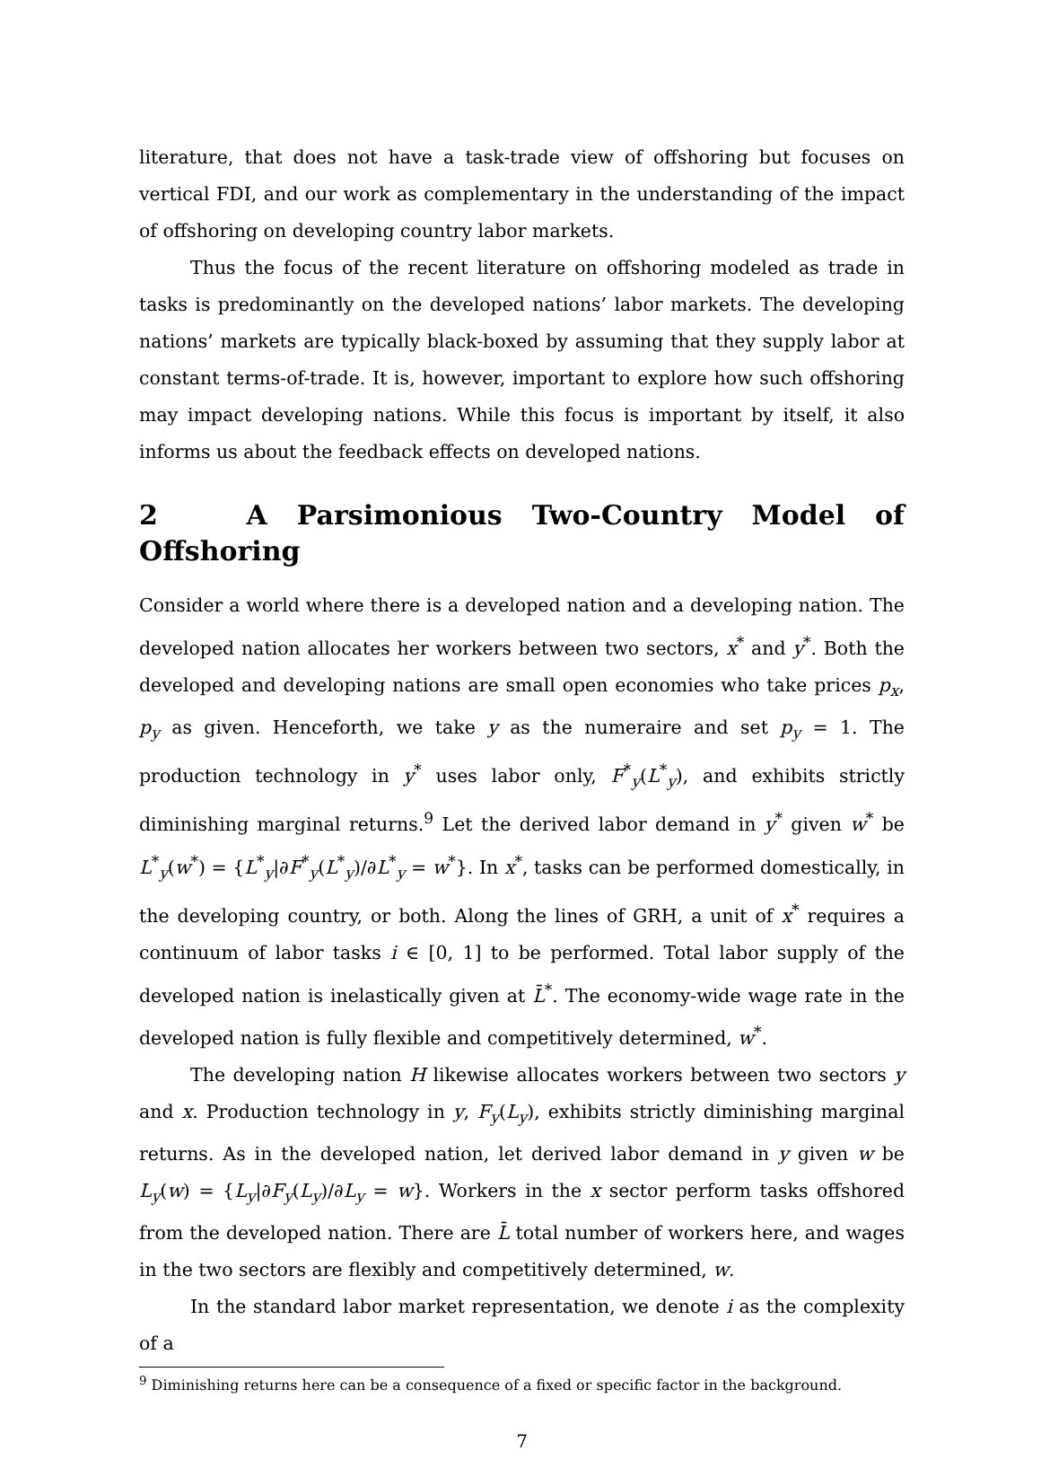literature, that does not have a task-trade view of offshoring but focuses on vertical FDI, and our work as complementary in the understanding of the impact of offshoring on developing country labor markets.
Thus the focus of the recent literature on offshoring modeled as trade in tasks is predominantly on the developed nations’ labor markets. The developing nations’ markets are typically black-boxed by assuming that they supply labor at constant terms-of-trade. It is, however, important to explore how such offshoring may impact developing nations. While this focus is important by itself, it also informs us about the feedback effects on developed nations.
2 A Parsimonious Two-Country Model of Offshoring
Consider a world where there is a developed nation and a developing nation. The developed nation allocates her workers between two sectors, x<sup>*</sup> and y<sup>*</sup>. Both the developed and developing nations are small open economies who take prices p<sub>x</sub>, p<sub>y</sub> as given. Henceforth, we take y as the numeraire and set p<sub>y</sub> = 1. The production technology in y<sup>*</sup> uses labor only, F<sup>*</sup><sub>y</sub>(L<sup>*</sup><sub>y</sub>), and exhibits strictly diminishing marginal returns.<sup>9</sup> Let the derived labor demand in y<sup>*</sup> given w<sup>*</sup> be L<sup>*</sup><sub>y</sub>(w<sup>*</sup>) = {L<sup>*</sup><sub>y</sub>|∂F<sup>*</sup><sub>y</sub>(L<sup>*</sup><sub>y</sub>)/∂L<sup>*</sup><sub>y</sub> = w<sup>*</sup>}. In x<sup>*</sup>, tasks can be performed domestically, in the developing country, or both. Along the lines of GRH, a unit of x<sup>*</sup> requires a continuum of labor tasks i ∈ [0, 1] to be performed. Total labor supply of the developed nation is inelastically given at L̄<sup>*</sup>. The economy-wide wage rate in the developed nation is fully flexible and competitively determined, w<sup>*</sup>.
The developing nation H likewise allocates workers between two sectors y and x. Production technology in y, F<sub>y</sub>(L<sub>y</sub>), exhibits strictly diminishing marginal returns. As in the developed nation, let derived labor demand in y given w be L<sub>y</sub>(w) = {L<sub>y</sub>|∂F<sub>y</sub>(L<sub>y</sub>)/∂L<sub>y</sub> = w}. Workers in the x sector perform tasks offshored from the developed nation. There are L̄ total number of workers here, and wages in the two sectors are flexibly and competitively determined, w.
In the standard labor market representation, we denote i as the complexity of a
<sup>9</sup> Diminishing returns here can be a consequence of a fixed or specific factor in the background.
7